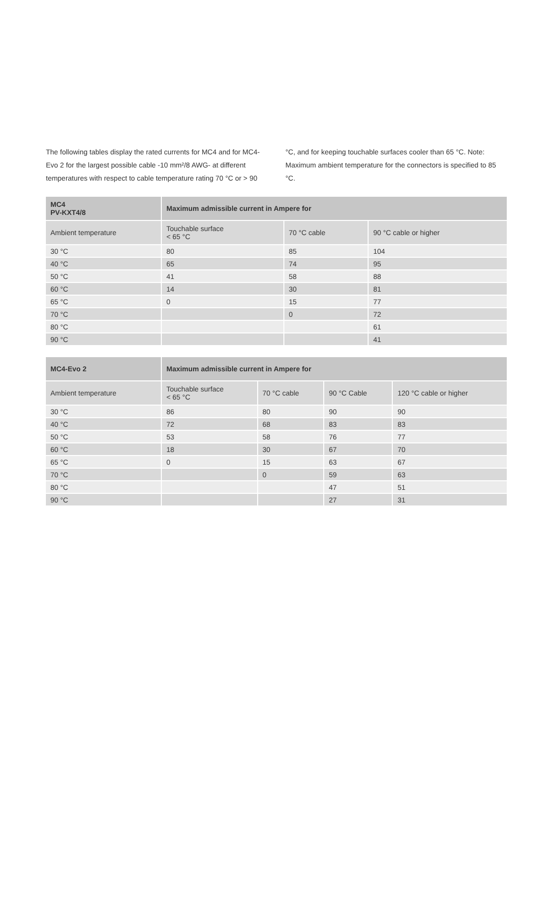The following tables display the rated currents for MC4 and for MC4-Evo 2 for the largest possible cable -10 mm²/8 AWG- at different temperatures with respect to cable temperature rating 70 °C or > 90 °C, and for keeping touchable surfaces cooler than 65 °C. Note: Maximum ambient temperature for the connectors is specified to 85 °C.
| MC4 PV-KXT4/8 | Maximum admissible current in Ampere for | | |
| --- | --- | --- | --- |
| Ambient temperature | Touchable surface < 65 °C | 70 °C cable | 90 °C cable or higher |
| 30 °C | 80 | 85 | 104 |
| 40 °C | 65 | 74 | 95 |
| 50 °C | 41 | 58 | 88 |
| 60 °C | 14 | 30 | 81 |
| 65 °C | 0 | 15 | 77 |
| 70 °C | | 0 | 72 |
| 80 °C | | | 61 |
| 90 °C | | | 41 |
| MC4-Evo 2 | Maximum admissible current in Ampere for | | | |
| --- | --- | --- | --- | --- |
| Ambient temperature | Touchable surface < 65 °C | 70 °C cable | 90 °C Cable | 120 °C cable or higher |
| 30 °C | 86 | 80 | 90 | 90 |
| 40 °C | 72 | 68 | 83 | 83 |
| 50 °C | 53 | 58 | 76 | 77 |
| 60 °C | 18 | 30 | 67 | 70 |
| 65 °C | 0 | 15 | 63 | 67 |
| 70 °C | | 0 | 59 | 63 |
| 80 °C | | | 47 | 51 |
| 90 °C | | | 27 | 31 |